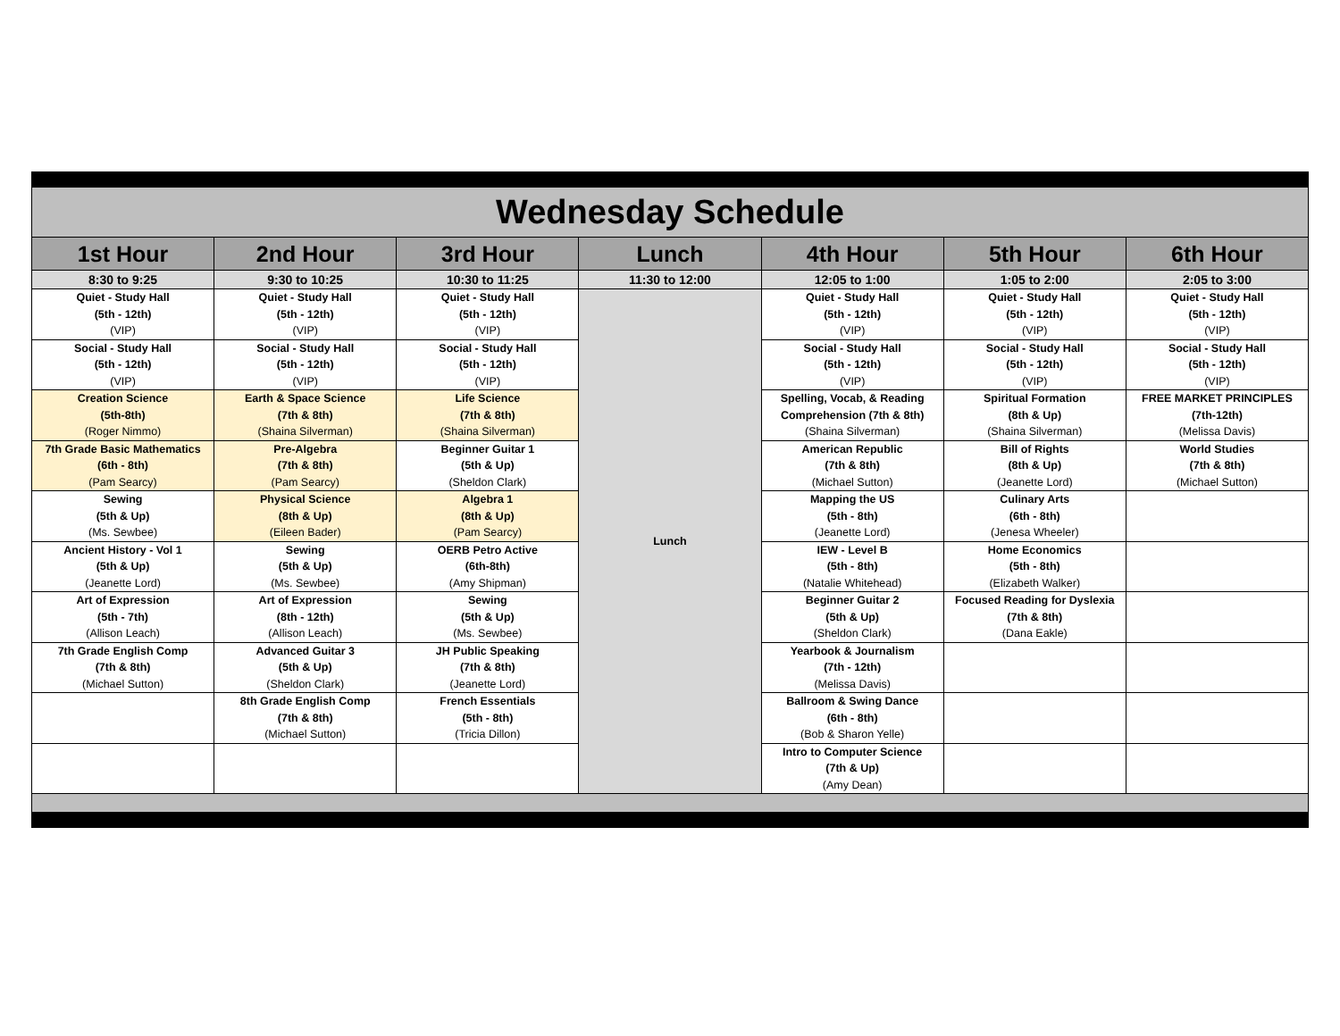| Wednesday Schedule | | | | | | |
| 1st Hour | 2nd Hour | 3rd Hour | Lunch | 4th Hour | 5th Hour | 6th Hour |
| 8:30 to 9:25 | 9:30 to 10:25 | 10:30 to 11:25 | 11:30 to 12:00 | 12:05 to 1:00 | 1:05 to 2:00 | 2:05 to 3:00 |
| Quiet - Study Hall (5th - 12th) (VIP) | Quiet - Study Hall (5th - 12th) (VIP) | Quiet - Study Hall (5th - 12th) (VIP) | Lunch | Quiet - Study Hall (5th - 12th) (VIP) | Quiet - Study Hall (5th - 12th) (VIP) | Quiet - Study Hall (5th - 12th) (VIP) |
| Social - Study Hall (5th - 12th) (VIP) | Social - Study Hall (5th - 12th) (VIP) | Social - Study Hall (5th - 12th) (VIP) | | Social - Study Hall (5th - 12th) (VIP) | Social - Study Hall (5th - 12th) (VIP) | Social - Study Hall (5th - 12th) (VIP) |
| Creation Science (5th-8th) (Roger Nimmo) | Earth & Space Science (7th & 8th) (Shaina Silverman) | Life Science (7th & 8th) (Shaina Silverman) | | Spelling, Vocab, & Reading Comprehension (7th & 8th) (Shaina Silverman) | Spiritual Formation (8th & Up) (Shaina Silverman) | FREE MARKET PRINCIPLES (7th-12th) (Melissa Davis) |
| 7th Grade Basic Mathematics (6th - 8th) (Pam Searcy) | Pre-Algebra (7th & 8th) (Pam Searcy) | Beginner Guitar 1 (5th & Up) (Sheldon Clark) | | American Republic (7th & 8th) (Michael Sutton) | Bill of Rights (8th & Up) (Jeanette Lord) | World Studies (7th & 8th) (Michael Sutton) |
| Sewing (5th & Up) (Ms. Sewbee) | Physical Science (8th & Up) (Eileen Bader) | Algebra 1 (8th & Up) (Pam Searcy) | | Mapping the US (5th - 8th) (Jeanette Lord) | Culinary Arts (6th - 8th) (Jenesa Wheeler) | |
| Ancient History - Vol 1 (5th & Up) (Jeanette Lord) | Sewing (5th & Up) (Ms. Sewbee) | OERB Petro Active (6th-8th) (Amy Shipman) | | IEW - Level B (5th - 8th) (Natalie Whitehead) | Home Economics (5th - 8th) (Elizabeth Walker) | |
| Art of Expression (5th - 7th) (Allison Leach) | Art of Expression (8th - 12th) (Allison Leach) | Sewing (5th & Up) (Ms. Sewbee) | | Beginner Guitar 2 (5th & Up) (Sheldon Clark) | Focused Reading for Dyslexia (7th & 8th) (Dana Eakle) | |
| 7th Grade English Comp (7th & 8th) (Michael Sutton) | Advanced Guitar 3 (5th & Up) (Sheldon Clark) | JH Public Speaking (7th & 8th) (Jeanette Lord) | | Yearbook & Journalism (7th - 12th) (Melissa Davis) | | |
| | 8th Grade English Comp (7th & 8th) (Michael Sutton) | French Essentials (5th - 8th) (Tricia Dillon) | | Ballroom & Swing Dance (6th - 8th) (Bob & Sharon Yelle) | | |
| | | | | Intro to Computer Science (7th & Up) (Amy Dean) | | |